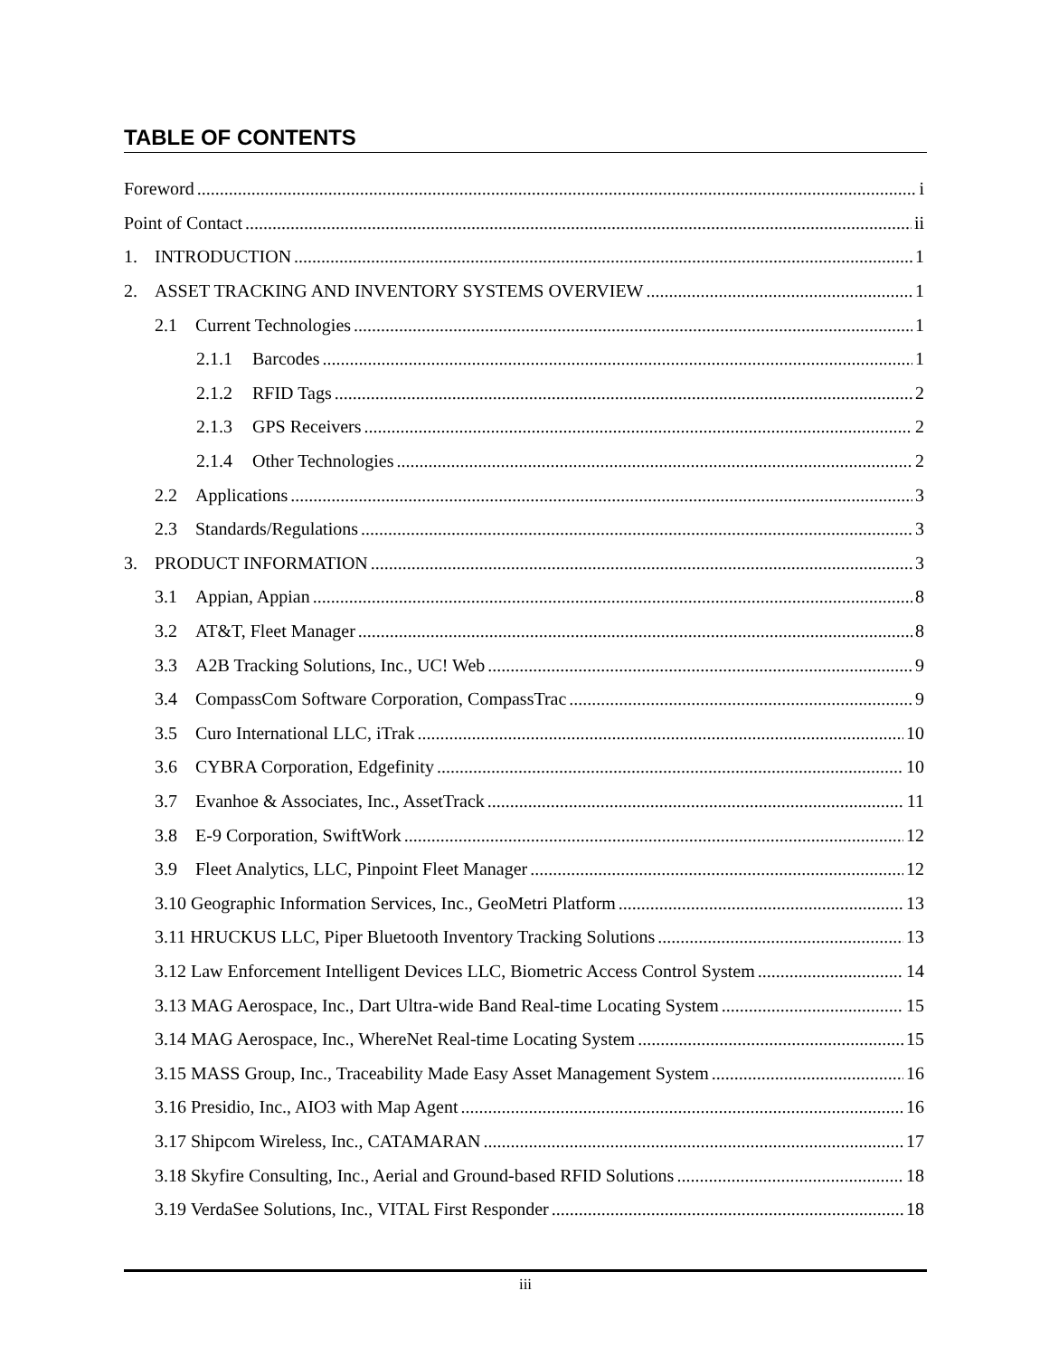TABLE OF CONTENTS
Foreword i
Point of Contact ii
1. INTRODUCTION 1
2. ASSET TRACKING AND INVENTORY SYSTEMS OVERVIEW 1
2.1 Current Technologies 1
2.1.1 Barcodes 1
2.1.2 RFID Tags 2
2.1.3 GPS Receivers 2
2.1.4 Other Technologies 2
2.2 Applications 3
2.3 Standards/Regulations 3
3. PRODUCT INFORMATION 3
3.1 Appian, Appian 8
3.2 AT&T, Fleet Manager 8
3.3 A2B Tracking Solutions, Inc., UC! Web 9
3.4 CompassCom Software Corporation, CompassTrac 9
3.5 Curo International LLC, iTrak 10
3.6 CYBRA Corporation, Edgefinity 10
3.7 Evanhoe & Associates, Inc., AssetTrack 11
3.8 E-9 Corporation, SwiftWork 12
3.9 Fleet Analytics, LLC, Pinpoint Fleet Manager 12
3.10 Geographic Information Services, Inc., GeoMetri Platform 13
3.11 HRUCKUS LLC, Piper Bluetooth Inventory Tracking Solutions 13
3.12 Law Enforcement Intelligent Devices LLC, Biometric Access Control System 14
3.13 MAG Aerospace, Inc., Dart Ultra-wide Band Real-time Locating System 15
3.14 MAG Aerospace, Inc., WhereNet Real-time Locating System 15
3.15 MASS Group, Inc., Traceability Made Easy Asset Management System 16
3.16 Presidio, Inc., AIO3 with Map Agent 16
3.17 Shipcom Wireless, Inc., CATAMARAN 17
3.18 Skyfire Consulting, Inc., Aerial and Ground-based RFID Solutions 18
3.19 VerdaSee Solutions, Inc., VITAL First Responder 18
iii